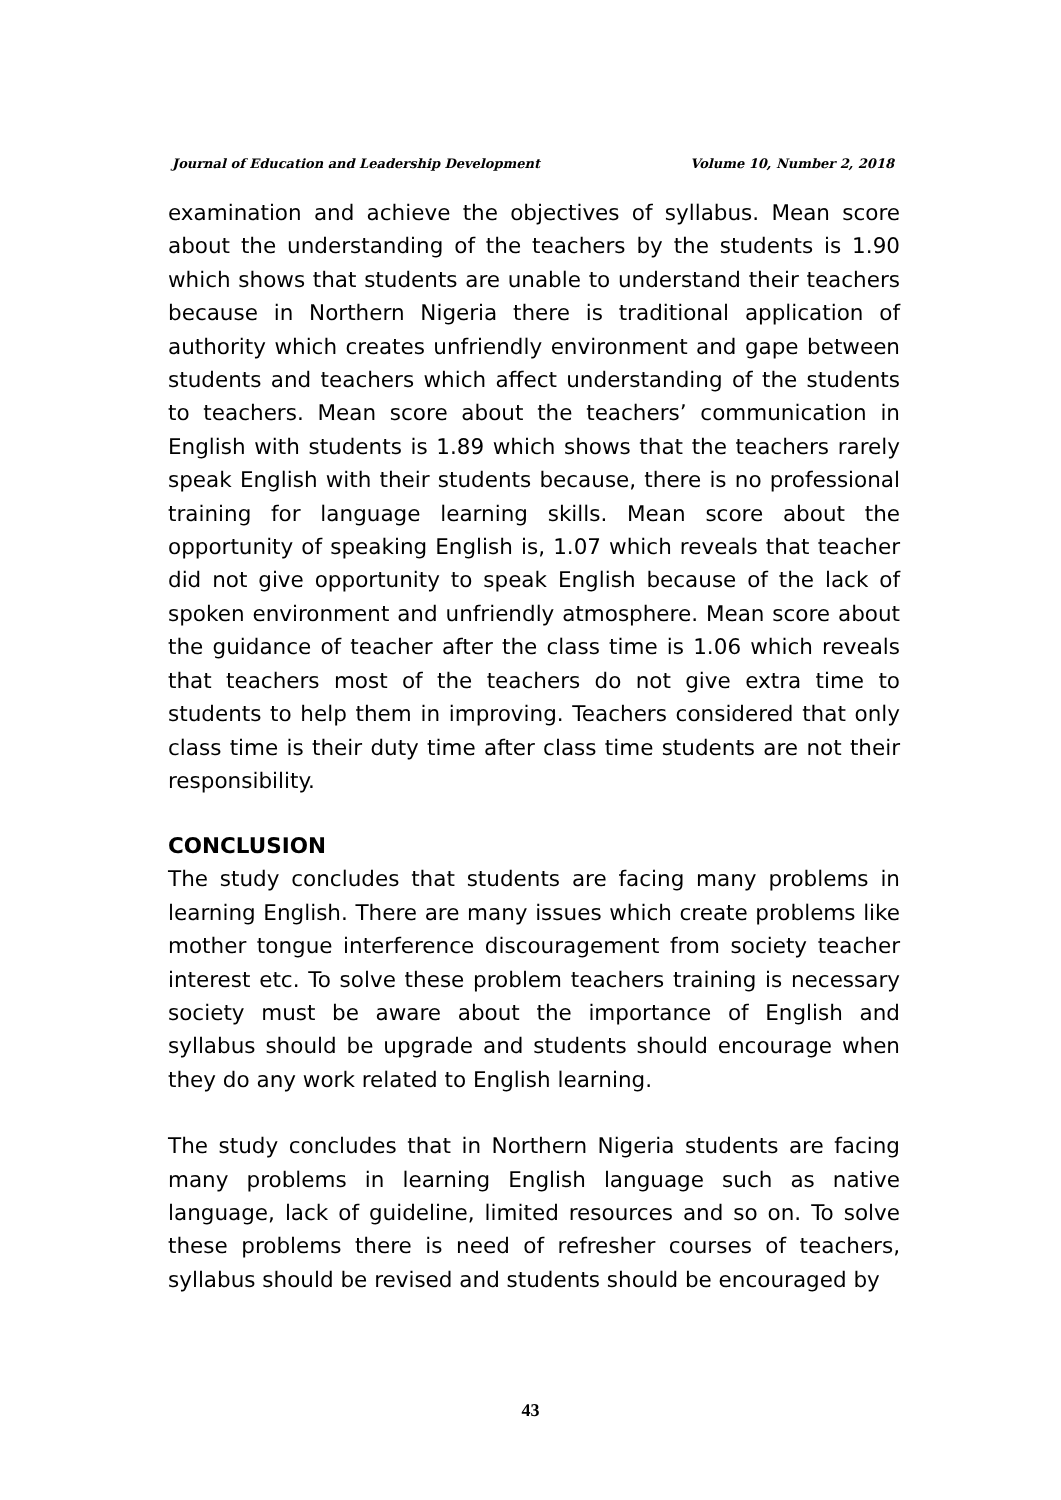Journal of Education and Leadership Development Volume 10, Number 2, 2018
examination and achieve the objectives of syllabus. Mean score about the understanding of the teachers by the students is 1.90 which shows that students are unable to understand their teachers because in Northern Nigeria there is traditional application of authority which creates unfriendly environment and gape between students and teachers which affect understanding of the students to teachers. Mean score about the teachers’ communication in English with students is 1.89 which shows that the teachers rarely speak English with their students because, there is no professional training for language learning skills. Mean score about the opportunity of speaking English is, 1.07 which reveals that teacher did not give opportunity to speak English because of the lack of spoken environment and unfriendly atmosphere. Mean score about the guidance of teacher after the class time is 1.06 which reveals that teachers most of the teachers do not give extra time to students to help them in improving. Teachers considered that only class time is their duty time after class time students are not their responsibility.
CONCLUSION
The study concludes that students are facing many problems in learning English. There are many issues which create problems like mother tongue interference discouragement from society teacher interest etc. To solve these problem teachers training is necessary society must be aware about the importance of English and syllabus should be upgrade and students should encourage when they do any work related to English learning.
The study concludes that in Northern Nigeria students are facing many problems in learning English language such as native language, lack of guideline, limited resources and so on. To solve these problems there is need of refresher courses of teachers, syllabus should be revised and students should be encouraged by
43